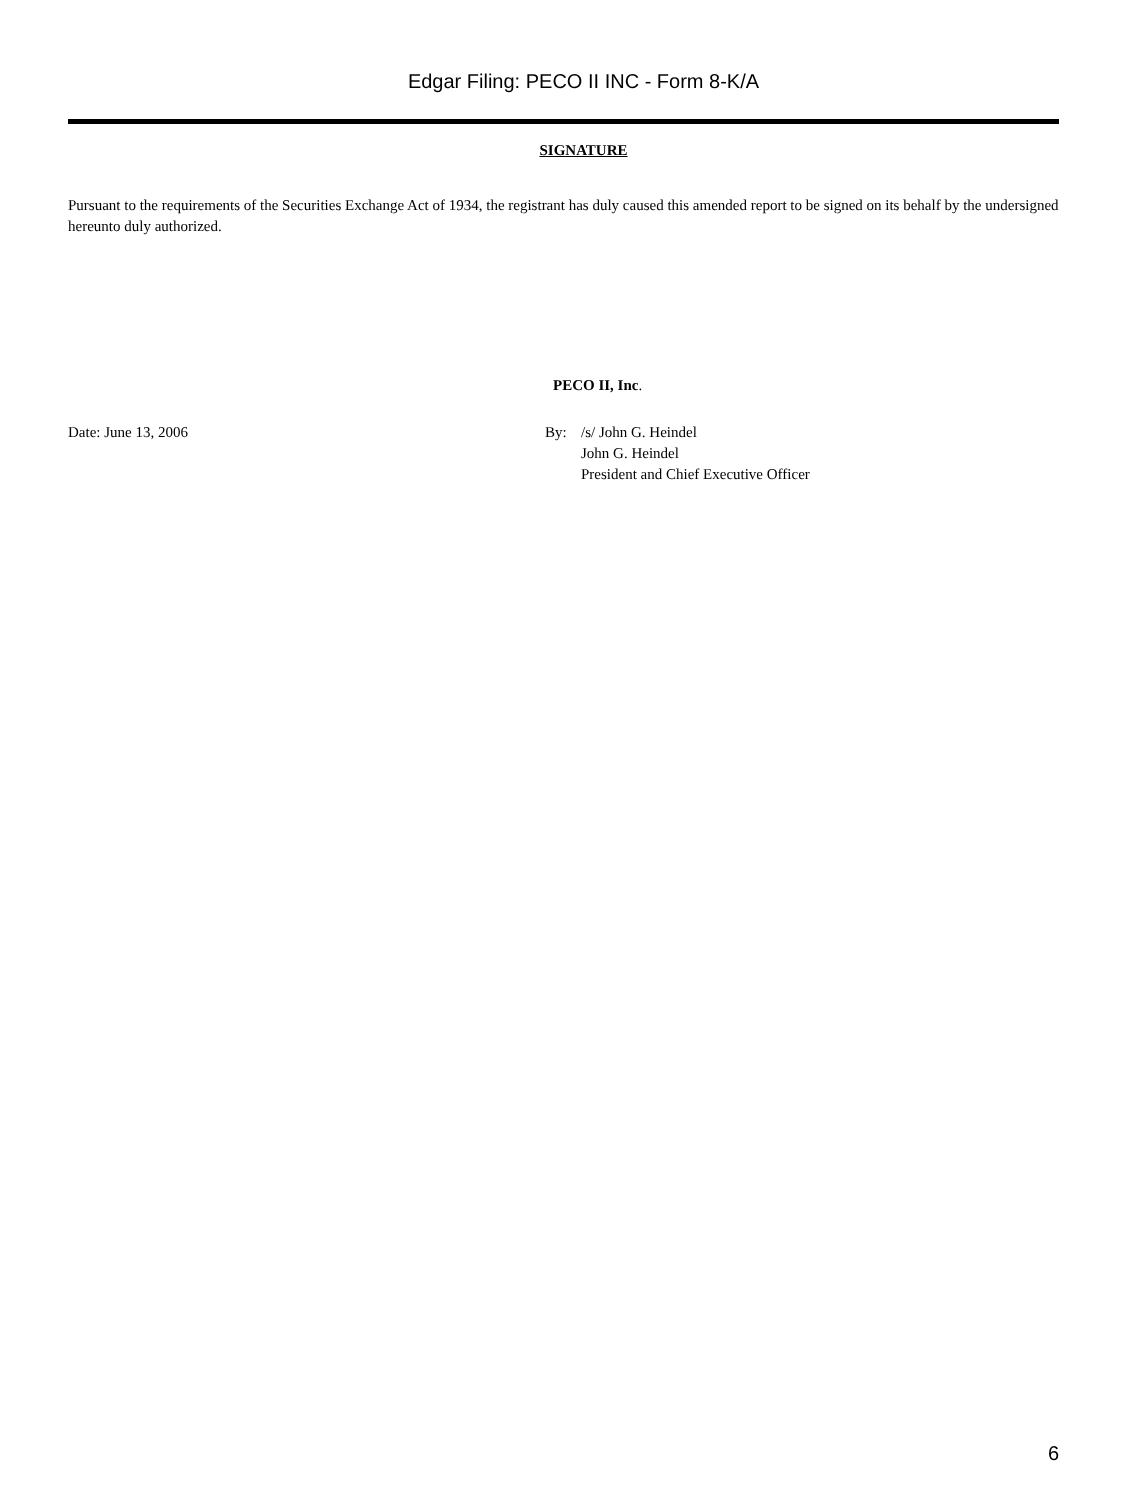Edgar Filing: PECO II INC - Form 8-K/A
SIGNATURE
Pursuant to the requirements of the Securities Exchange Act of 1934, the registrant has duly caused this amended report to be signed on its behalf by the undersigned hereunto duly authorized.
PECO II, Inc.
Date: June 13, 2006 By: /s/ John G. Heindel
John G. Heindel
President and Chief Executive Officer
6